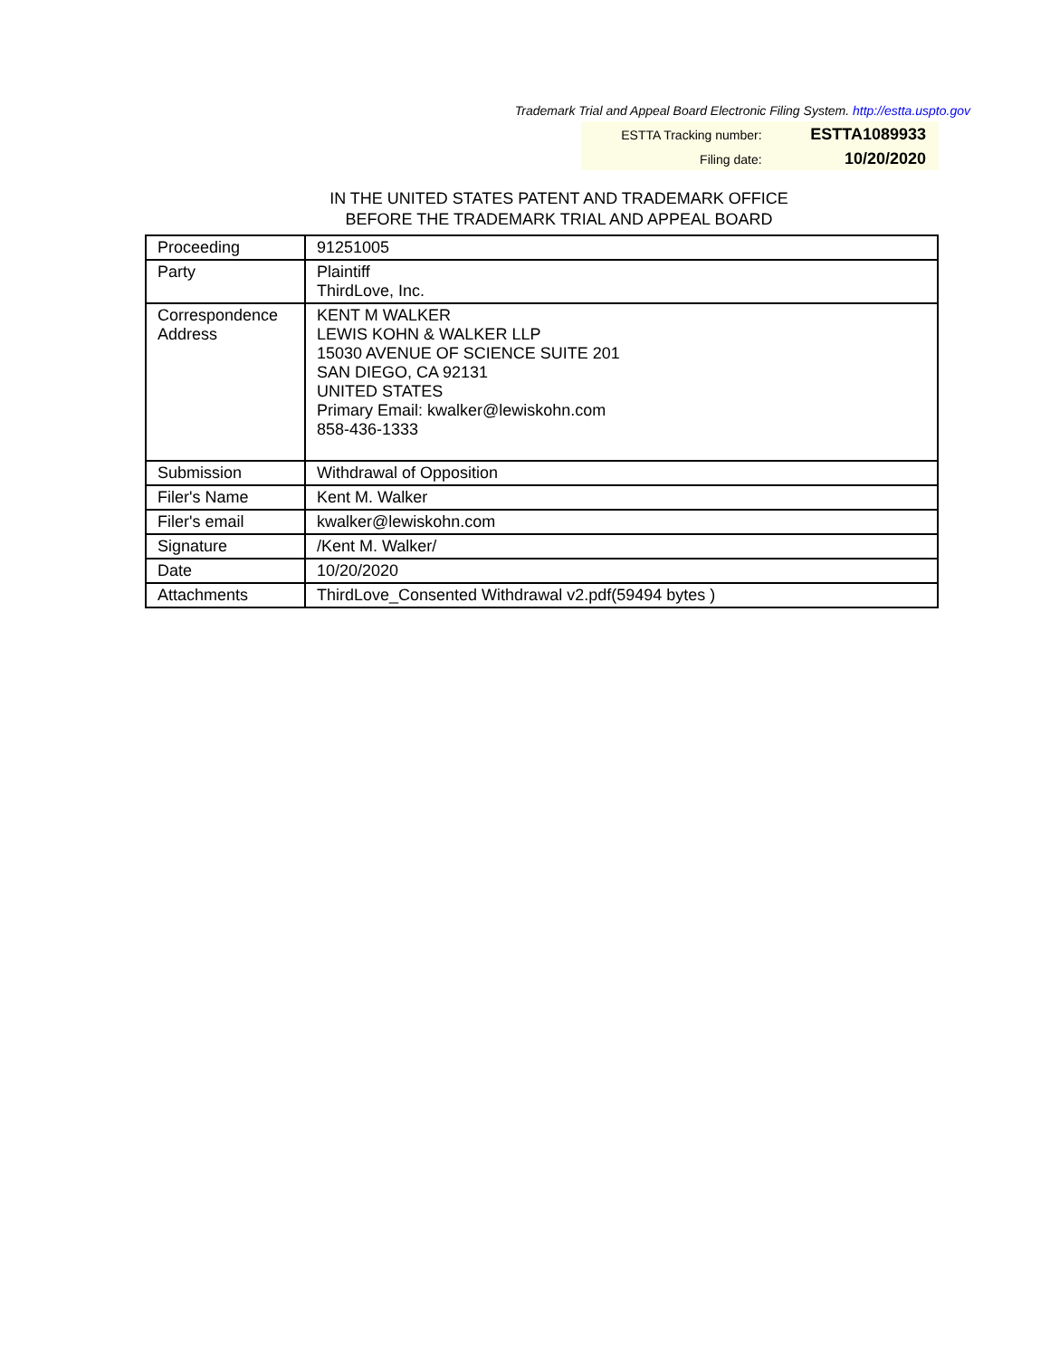Trademark Trial and Appeal Board Electronic Filing System. http://estta.uspto.gov
| ESTTA Tracking number: | ESTTA1089933 |
| Filing date: | 10/20/2020 |
IN THE UNITED STATES PATENT AND TRADEMARK OFFICE
BEFORE THE TRADEMARK TRIAL AND APPEAL BOARD
| Proceeding | 91251005 |
| Party | Plaintiff ThirdLove, Inc. |
| Correspondence Address | KENT M WALKER LEWIS KOHN & WALKER LLP 15030 AVENUE OF SCIENCE SUITE 201 SAN DIEGO, CA 92131 UNITED STATES Primary Email: kwalker@lewiskohn.com 858-436-1333 |
| Submission | Withdrawal of Opposition |
| Filer's Name | Kent M. Walker |
| Filer's email | kwalker@lewiskohn.com |
| Signature | /Kent M. Walker/ |
| Date | 10/20/2020 |
| Attachments | ThirdLove_Consented Withdrawal v2.pdf(59494 bytes ) |